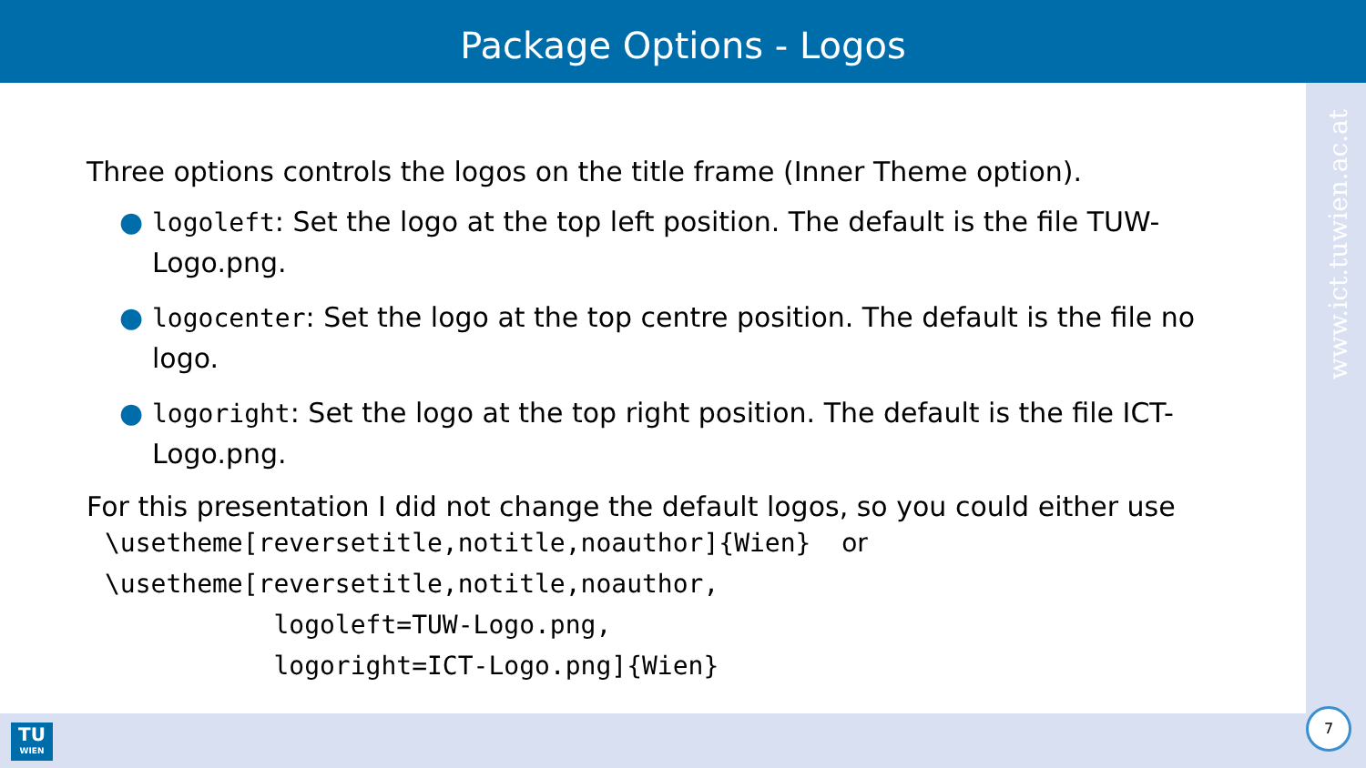Package Options - Logos
www.ict.tuwien.ac.at
Three options controls the logos on the title frame (Inner Theme option).
● logoleft: Set the logo at the top left position. The default is the file TUW-Logo.png.
● logocenter: Set the logo at the top centre position. The default is the file no logo.
● logoright: Set the logo at the top right position. The default is the file ICT-Logo.png.
For this presentation I did not change the default logos, so you could either use
\usetheme[reversetitle,notitle,noauthor]{Wien}  or
\usetheme[reversetitle,notitle,noauthor,
           logoleft=TUW-Logo.png,
           logoright=ICT-Logo.png]{Wien}
TU
WIEN
7